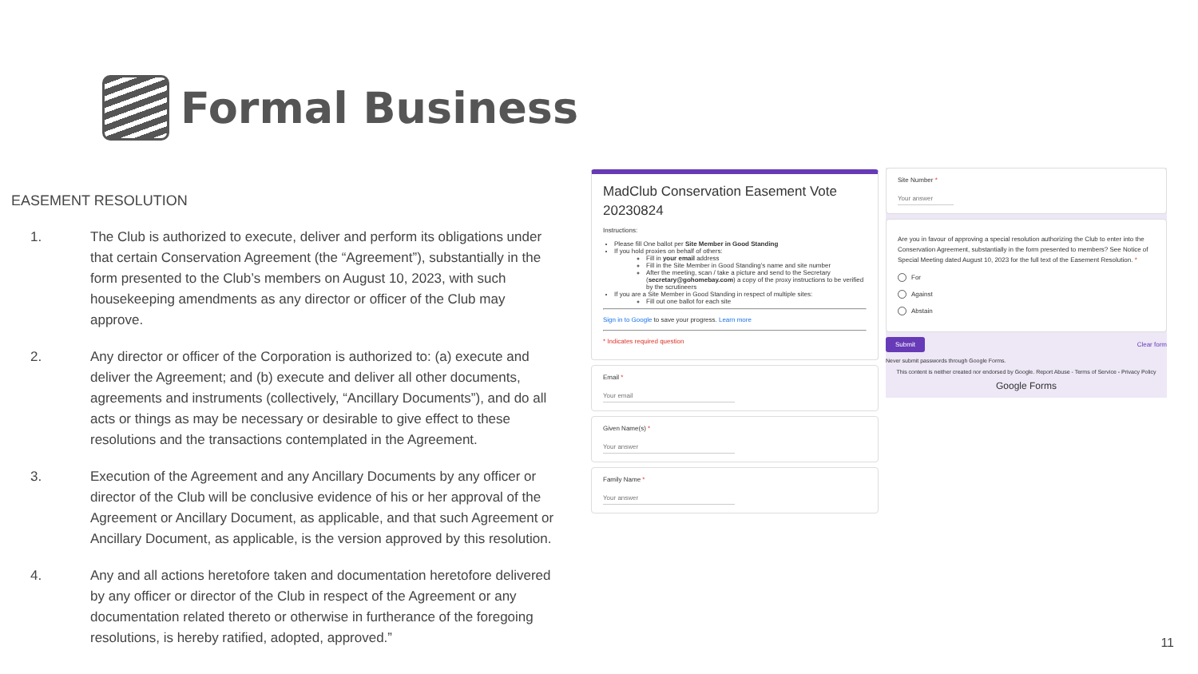Formal Business
EASEMENT RESOLUTION
1. The Club is authorized to execute, deliver and perform its obligations under that certain Conservation Agreement (the “Agreement”), substantially in the form presented to the Club’s members on August 10, 2023, with such housekeeping amendments as any director or officer of the Club may approve.
2. Any director or officer of the Corporation is authorized to: (a) execute and deliver the Agreement; and (b) execute and deliver all other documents, agreements and instruments (collectively, “Ancillary Documents”), and do all acts or things as may be necessary or desirable to give effect to these resolutions and the transactions contemplated in the Agreement.
3. Execution of the Agreement and any Ancillary Documents by any officer or director of the Club will be conclusive evidence of his or her approval of the Agreement or Ancillary Document, as applicable, and that such Agreement or Ancillary Document, as applicable, is the version approved by this resolution.
4. Any and all actions heretofore taken and documentation heretofore delivered by any officer or director of the Club in respect of the Agreement or any documentation related thereto or otherwise in furtherance of the foregoing resolutions, is hereby ratified, adopted, approved.”
MadClub Conservation Easement Vote 20230824
Instructions:
Please fill One ballot per Site Member in Good Standing
If you hold proxies on behalf of others:
Fill in your email address
Fill in the Site Member in Good Standing’s name and site number
After the meeting, scan / take a picture and send to the Secretary (secretary@gohomebay.com) a copy of the proxy instructions to be verified by the scrutineers
If you are a Site Member in Good Standing in respect of multiple sites:
Fill out one ballot for each site
Sign in to Google to save your progress. Learn more
* Indicates required question
Email *
Your email
Given Name(s) *
Your answer
Family Name *
Your answer
Site Number *
Your answer
Are you in favour of approving a special resolution authorizing the Club to enter into the Conservation Agreement, substantially in the form presented to members? See Notice of Special Meeting dated August 10, 2023 for the full text of the Easement Resolution. *
For
Against
Abstain
Submit Clear form
Never submit passwords through Google Forms.
This content is neither created nor endorsed by Google. Report Abuse - Terms of Service - Privacy Policy
Google Forms
11